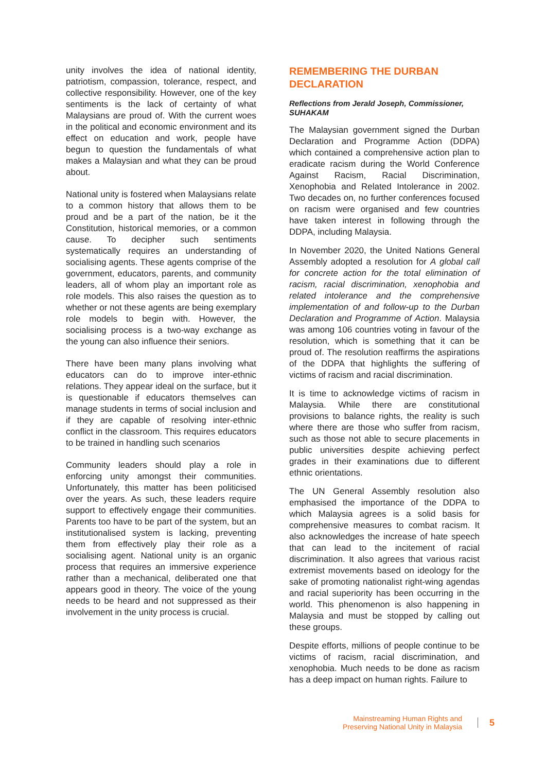unity involves the idea of national identity, patriotism, compassion, tolerance, respect, and collective responsibility. However, one of the key sentiments is the lack of certainty of what Malaysians are proud of. With the current woes in the political and economic environment and its effect on education and work, people have begun to question the fundamentals of what makes a Malaysian and what they can be proud about.
National unity is fostered when Malaysians relate to a common history that allows them to be proud and be a part of the nation, be it the Constitution, historical memories, or a common cause. To decipher such sentiments systematically requires an understanding of socialising agents. These agents comprise of the government, educators, parents, and community leaders, all of whom play an important role as role models. This also raises the question as to whether or not these agents are being exemplary role models to begin with. However, the socialising process is a two-way exchange as the young can also influence their seniors.
There have been many plans involving what educators can do to improve inter-ethnic relations. They appear ideal on the surface, but it is questionable if educators themselves can manage students in terms of social inclusion and if they are capable of resolving inter-ethnic conflict in the classroom. This requires educators to be trained in handling such scenarios
Community leaders should play a role in enforcing unity amongst their communities. Unfortunately, this matter has been politicised over the years. As such, these leaders require support to effectively engage their communities. Parents too have to be part of the system, but an institutionalised system is lacking, preventing them from effectively play their role as a socialising agent. National unity is an organic process that requires an immersive experience rather than a mechanical, deliberated one that appears good in theory. The voice of the young needs to be heard and not suppressed as their involvement in the unity process is crucial.
REMEMBERING THE DURBAN DECLARATION
Reflections from Jerald Joseph, Commissioner, SUHAKAM
The Malaysian government signed the Durban Declaration and Programme Action (DDPA) which contained a comprehensive action plan to eradicate racism during the World Conference Against Racism, Racial Discrimination, Xenophobia and Related Intolerance in 2002. Two decades on, no further conferences focused on racism were organised and few countries have taken interest in following through the DDPA, including Malaysia.
In November 2020, the United Nations General Assembly adopted a resolution for A global call for concrete action for the total elimination of racism, racial discrimination, xenophobia and related intolerance and the comprehensive implementation of and follow-up to the Durban Declaration and Programme of Action. Malaysia was among 106 countries voting in favour of the resolution, which is something that it can be proud of. The resolution reaffirms the aspirations of the DDPA that highlights the suffering of victims of racism and racial discrimination.
It is time to acknowledge victims of racism in Malaysia. While there are constitutional provisions to balance rights, the reality is such where there are those who suffer from racism, such as those not able to secure placements in public universities despite achieving perfect grades in their examinations due to different ethnic orientations.
The UN General Assembly resolution also emphasised the importance of the DDPA to which Malaysia agrees is a solid basis for comprehensive measures to combat racism. It also acknowledges the increase of hate speech that can lead to the incitement of racial discrimination. It also agrees that various racist extremist movements based on ideology for the sake of promoting nationalist right-wing agendas and racial superiority has been occurring in the world. This phenomenon is also happening in Malaysia and must be stopped by calling out these groups.
Despite efforts, millions of people continue to be victims of racism, racial discrimination, and xenophobia. Much needs to be done as racism has a deep impact on human rights. Failure to
Mainstreaming Human Rights and
Preserving National Unity in Malaysia
5